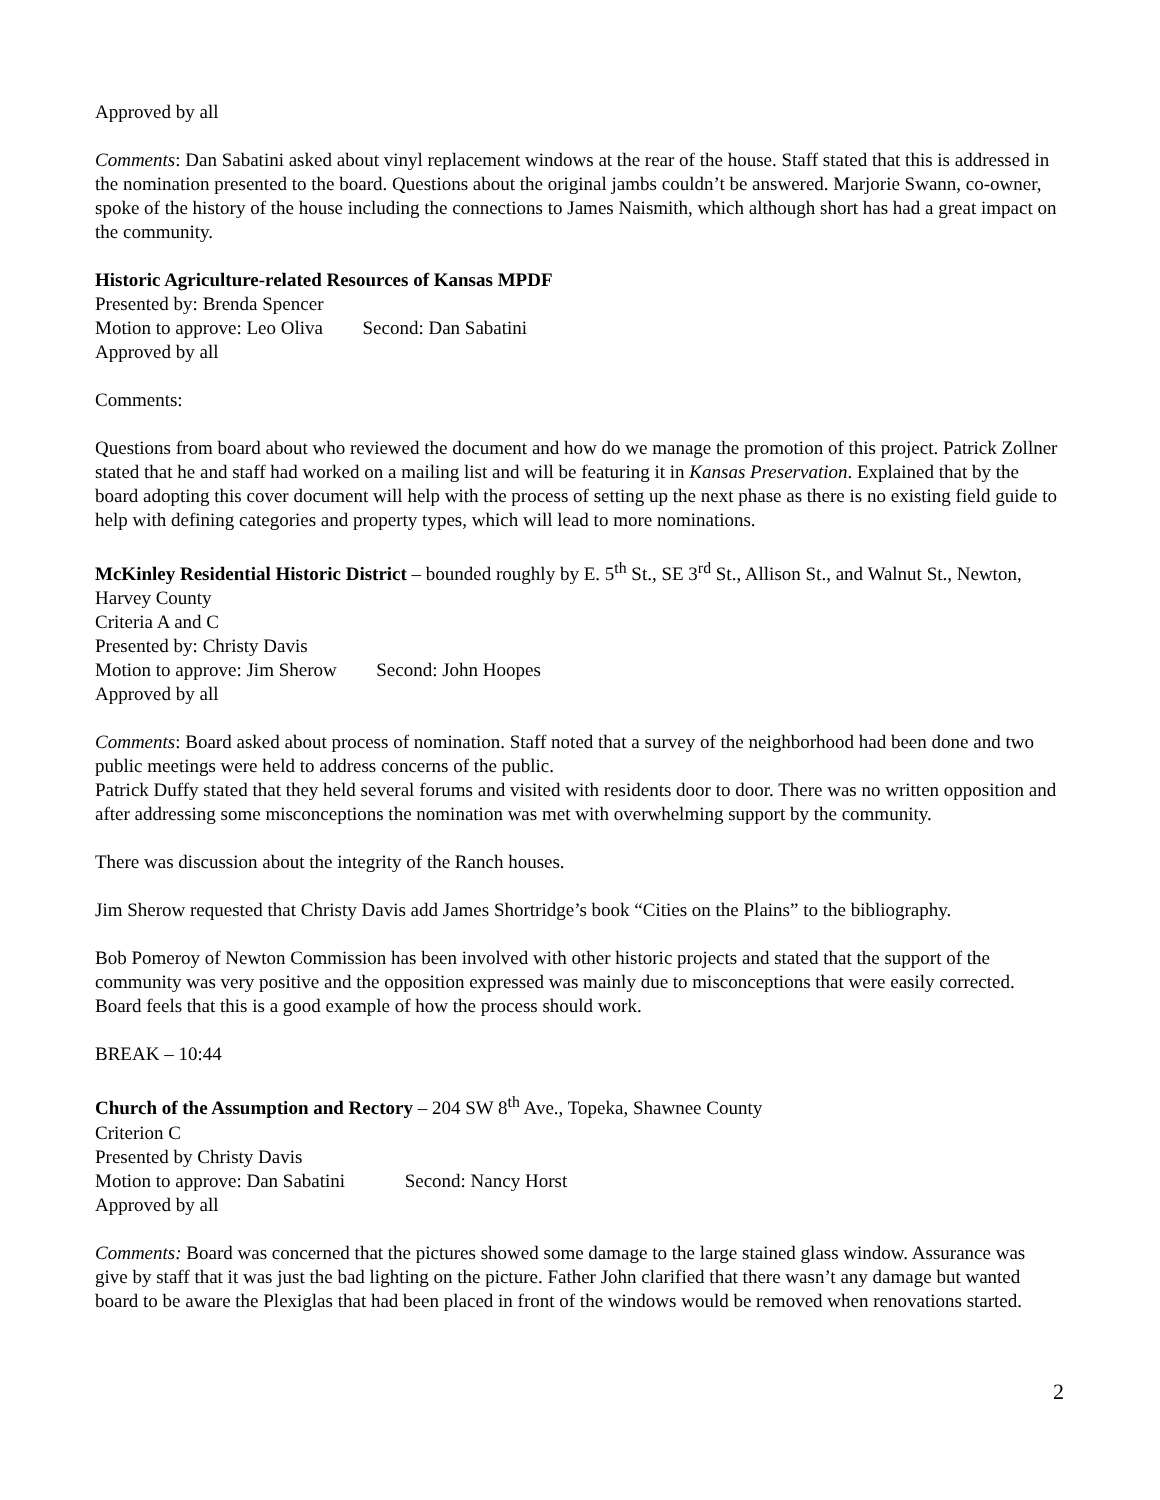Approved by all
Comments: Dan Sabatini asked about vinyl replacement windows at the rear of the house. Staff stated that this is addressed in the nomination presented to the board. Questions about the original jambs couldn’t be answered. Marjorie Swann, co-owner, spoke of the history of the house including the connections to James Naismith, which although short has had a great impact on the community.
Historic Agriculture-related Resources of Kansas MPDF
Presented by: Brenda Spencer
Motion to approve: Leo Oliva Second: Dan Sabatini
Approved by all
Comments:
Questions from board about who reviewed the document and how do we manage the promotion of this project. Patrick Zollner stated that he and staff had worked on a mailing list and will be featuring it in Kansas Preservation. Explained that by the board adopting this cover document will help with the process of setting up the next phase as there is no existing field guide to help with defining categories and property types, which will lead to more nominations.
McKinley Residential Historic District – bounded roughly by E. 5<sup>th</sup> St., SE 3<sup>rd</sup> St., Allison St., and Walnut St., Newton, Harvey County
Criteria A and C
Presented by: Christy Davis
Motion to approve: Jim Sherow Second: John Hoopes
Approved by all
Comments: Board asked about process of nomination. Staff noted that a survey of the neighborhood had been done and two public meetings were held to address concerns of the public.
Patrick Duffy stated that they held several forums and visited with residents door to door. There was no written opposition and after addressing some misconceptions the nomination was met with overwhelming support by the community.
There was discussion about the integrity of the Ranch houses.
Jim Sherow requested that Christy Davis add James Shortridge’s book “Cities on the Plains” to the bibliography.
Bob Pomeroy of Newton Commission has been involved with other historic projects and stated that the support of the community was very positive and the opposition expressed was mainly due to misconceptions that were easily corrected. Board feels that this is a good example of how the process should work.
BREAK – 10:44
Church of the Assumption and Rectory – 204 SW 8<sup>th</sup> Ave., Topeka, Shawnee County
Criterion C
Presented by Christy Davis
Motion to approve: Dan Sabatini Second: Nancy Horst
Approved by all
Comments: Board was concerned that the pictures showed some damage to the large stained glass window. Assurance was give by staff that it was just the bad lighting on the picture. Father John clarified that there wasn’t any damage but wanted board to be aware the Plexiglas that had been placed in front of the windows would be removed when renovations started.
2